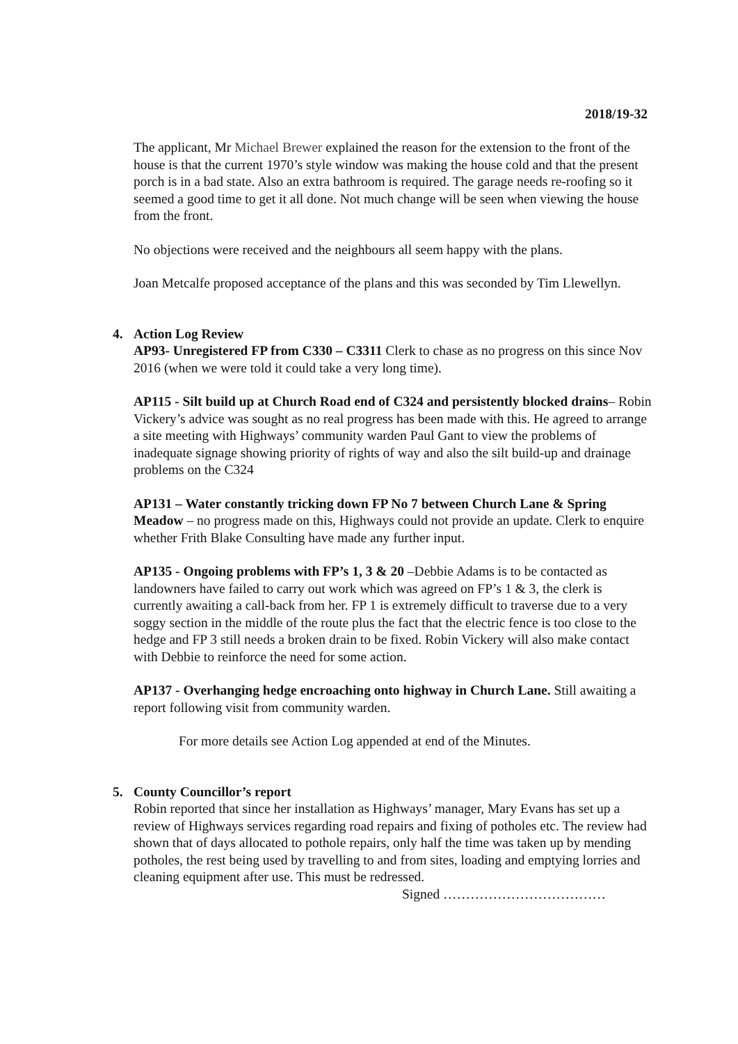2018/19-32
The applicant, Mr Michael Brewer explained the reason for the extension to the front of the house is that the current 1970’s style window was making the house cold and that the present porch is in a bad state. Also an extra bathroom is required. The garage needs re-roofing so it seemed a good time to get it all done. Not much change will be seen when viewing the house from the front.
No objections were received and the neighbours all seem happy with the plans.
Joan Metcalfe proposed acceptance of the plans and this was seconded by Tim Llewellyn.
4. Action Log Review
AP93- Unregistered FP from C330 – C3311 Clerk to chase as no progress on this since Nov 2016 (when we were told it could take a very long time).
AP115 - Silt build up at Church Road end of C324 and persistently blocked drains– Robin Vickery’s advice was sought as no real progress has been made with this. He agreed to arrange a site meeting with Highways’ community warden Paul Gant to view the problems of inadequate signage showing priority of rights of way and also the silt build-up and drainage problems on the C324
AP131 – Water constantly tricking down FP No 7 between Church Lane & Spring Meadow – no progress made on this, Highways could not provide an update. Clerk to enquire whether Frith Blake Consulting have made any further input.
AP135 - Ongoing problems with FP’s 1, 3 & 20 –Debbie Adams is to be contacted as landowners have failed to carry out work which was agreed on FP’s 1 & 3, the clerk is currently awaiting a call-back from her. FP 1 is extremely difficult to traverse due to a very soggy section in the middle of the route plus the fact that the electric fence is too close to the hedge and FP 3 still needs a broken drain to be fixed. Robin Vickery will also make contact with Debbie to reinforce the need for some action.
AP137 - Overhanging hedge encroaching onto highway in Church Lane. Still awaiting a report following visit from community warden.
For more details see Action Log appended at end of the Minutes.
5. County Councillor’s report
Robin reported that since her installation as Highways’ manager, Mary Evans has set up a review of Highways services regarding road repairs and fixing of potholes etc. The review had shown that of days allocated to pothole repairs, only half the time was taken up by mending potholes, the rest being used by travelling to and from sites, loading and emptying lorries and cleaning equipment after use. This must be redressed.
Signed ………………………………